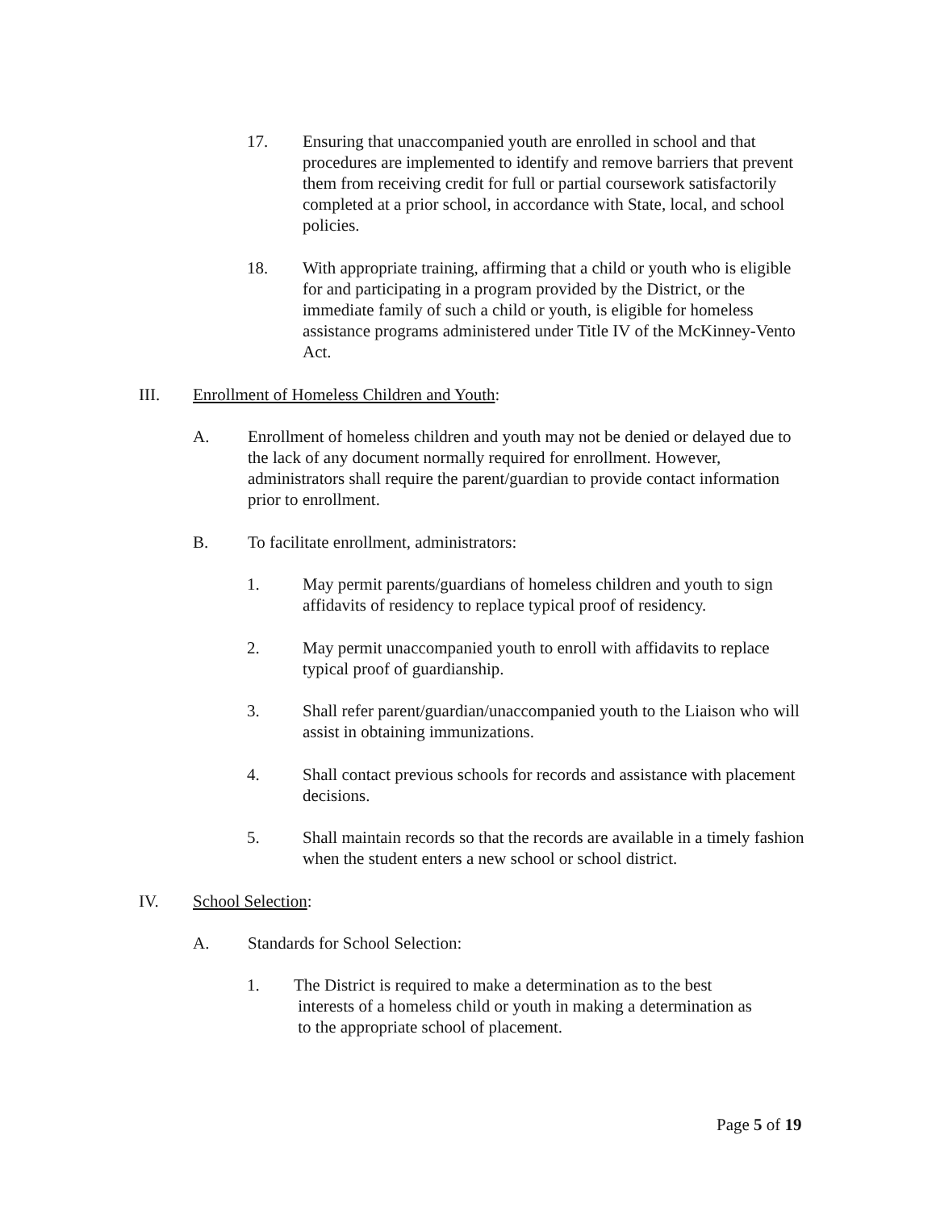17. Ensuring that unaccompanied youth are enrolled in school and that procedures are implemented to identify and remove barriers that prevent them from receiving credit for full or partial coursework satisfactorily completed at a prior school, in accordance with State, local, and school policies.
18. With appropriate training, affirming that a child or youth who is eligible for and participating in a program provided by the District, or the immediate family of such a child or youth, is eligible for homeless assistance programs administered under Title IV of the McKinney-Vento Act.
III. Enrollment of Homeless Children and Youth:
A. Enrollment of homeless children and youth may not be denied or delayed due to the lack of any document normally required for enrollment. However, administrators shall require the parent/guardian to provide contact information prior to enrollment.
B. To facilitate enrollment, administrators:
1. May permit parents/guardians of homeless children and youth to sign affidavits of residency to replace typical proof of residency.
2. May permit unaccompanied youth to enroll with affidavits to replace typical proof of guardianship.
3. Shall refer parent/guardian/unaccompanied youth to the Liaison who will assist in obtaining immunizations.
4. Shall contact previous schools for records and assistance with placement decisions.
5. Shall maintain records so that the records are available in a timely fashion when the student enters a new school or school district.
IV. School Selection:
A. Standards for School Selection:
1. The District is required to make a determination as to the best
interests of a homeless child or youth in making a determination as
to the appropriate school of placement.
Page 5 of 19